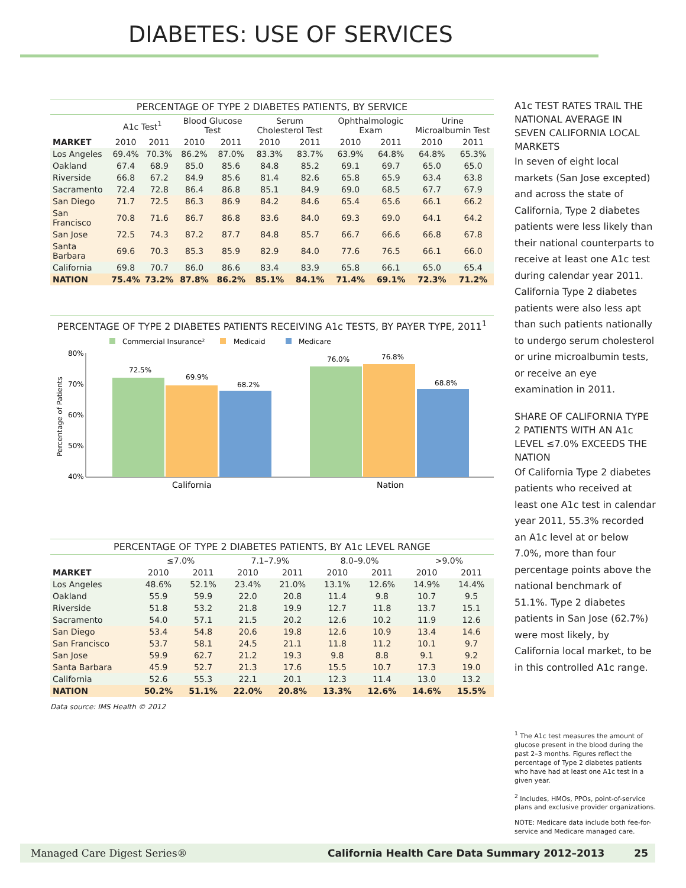DIABETES: USE OF SERVICES
PERCENTAGE OF TYPE 2 DIABETES PATIENTS, BY SERVICE
| | A1c Test<sup>1</sup> | | Blood Glucose Test | | Serum Cholesterol Test | | Ophthalmologic Exam | | Urine Microalbumin Test | |
| --- | --- | --- | --- | --- | --- | --- | --- | --- | --- | --- |
| MARKET | 2010 | 2011 | 2010 | 2011 | 2010 | 2011 | 2010 | 2011 | 2010 | 2011 |
| Los Angeles | 69.4% | 70.3% | 86.2% | 87.0% | 83.3% | 83.7% | 63.9% | 64.8% | 64.8% | 65.3% |
| Oakland | 67.4 | 68.9 | 85.0 | 85.6 | 84.8 | 85.2 | 69.1 | 69.7 | 65.0 | 65.0 |
| Riverside | 66.8 | 67.2 | 84.9 | 85.6 | 81.4 | 82.6 | 65.8 | 65.9 | 63.4 | 63.8 |
| Sacramento | 72.4 | 72.8 | 86.4 | 86.8 | 85.1 | 84.9 | 69.0 | 68.5 | 67.7 | 67.9 |
| San Diego | 71.7 | 72.5 | 86.3 | 86.9 | 84.2 | 84.6 | 65.4 | 65.6 | 66.1 | 66.2 |
| San Francisco | 70.8 | 71.6 | 86.7 | 86.8 | 83.6 | 84.0 | 69.3 | 69.0 | 64.1 | 64.2 |
| San Jose | 72.5 | 74.3 | 87.2 | 87.7 | 84.8 | 85.7 | 66.7 | 66.6 | 66.8 | 67.8 |
| Santa Barbara | 69.6 | 70.3 | 85.3 | 85.9 | 82.9 | 84.0 | 77.6 | 76.5 | 66.1 | 66.0 |
| California | 69.8 | 70.7 | 86.0 | 86.6 | 83.4 | 83.9 | 65.8 | 66.1 | 65.0 | 65.4 |
| NATION | 75.4% | 73.2% | 87.8% | 86.2% | 85.1% | 84.1% | 71.4% | 69.1% | 72.3% | 71.2% |
PERCENTAGE OF TYPE 2 DIABETES PATIENTS RECEIVING A1c TESTS, BY PAYER TYPE, 2011<sup>1</sup>
Commercial Insurance²
Medicaid
Medicare
80%
70%
60%
50%
40%
Percentage of Patients
72.5%
69.9%
68.2%
76.0%
76.8%
68.8%
California
Nation
PERCENTAGE OF TYPE 2 DIABETES PATIENTS, BY A1c LEVEL RANGE
| | ≤7.0% | | 7.1–7.9% | | 8.0–9.0% | | >9.0% | |
| --- | --- | --- | --- | --- | --- | --- | --- | --- |
| MARKET | 2010 | 2011 | 2010 | 2011 | 2010 | 2011 | 2010 | 2011 |
| Los Angeles | 48.6% | 52.1% | 23.4% | 21.0% | 13.1% | 12.6% | 14.9% | 14.4% |
| Oakland | 55.9 | 59.9 | 22.0 | 20.8 | 11.4 | 9.8 | 10.7 | 9.5 |
| Riverside | 51.8 | 53.2 | 21.8 | 19.9 | 12.7 | 11.8 | 13.7 | 15.1 |
| Sacramento | 54.0 | 57.1 | 21.5 | 20.2 | 12.6 | 10.2 | 11.9 | 12.6 |
| San Diego | 53.4 | 54.8 | 20.6 | 19.8 | 12.6 | 10.9 | 13.4 | 14.6 |
| San Francisco | 53.7 | 58.1 | 24.5 | 21.1 | 11.8 | 11.2 | 10.1 | 9.7 |
| San Jose | 59.9 | 62.7 | 21.2 | 19.3 | 9.8 | 8.8 | 9.1 | 9.2 |
| Santa Barbara | 45.9 | 52.7 | 21.3 | 17.6 | 15.5 | 10.7 | 17.3 | 19.0 |
| California | 52.6 | 55.3 | 22.1 | 20.1 | 12.3 | 11.4 | 13.0 | 13.2 |
| NATION | 50.2% | 51.1% | 22.0% | 20.8% | 13.3% | 12.6% | 14.6% | 15.5% |
Data source: IMS Health © 2012
A1c TEST RATES TRAIL THE NATIONAL AVERAGE IN SEVEN CALIFORNIA LOCAL MARKETS
In seven of eight local markets (San Jose excepted) and across the state of California, Type 2 diabetes patients were less likely than their national counterparts to receive at least one A1c test during calendar year 2011. California Type 2 diabetes patients were also less apt than such patients nationally to undergo serum cholesterol or urine microalbumin tests, or receive an eye examination in 2011.
SHARE OF CALIFORNIA TYPE 2 PATIENTS WITH AN A1c LEVEL ≤7.0% EXCEEDS THE NATION
Of California Type 2 diabetes patients who received at least one A1c test in calendar year 2011, 55.3% recorded an A1c level at or below 7.0%, more than four percentage points above the national benchmark of 51.1%. Type 2 diabetes patients in San Jose (62.7%) were most likely, by California local market, to be in this controlled A1c range.
<sup>1</sup> The A1c test measures the amount of glucose present in the blood during the past 2–3 months. Figures reflect the percentage of Type 2 diabetes patients who have had at least one A1c test in a given year.
<sup>2</sup> Includes, HMOs, PPOs, point-of-service plans and exclusive provider organizations.
NOTE: Medicare data include both fee-for-service and Medicare managed care.
Managed Care Digest Series® California Health Care Data Summary 2012–2013 25